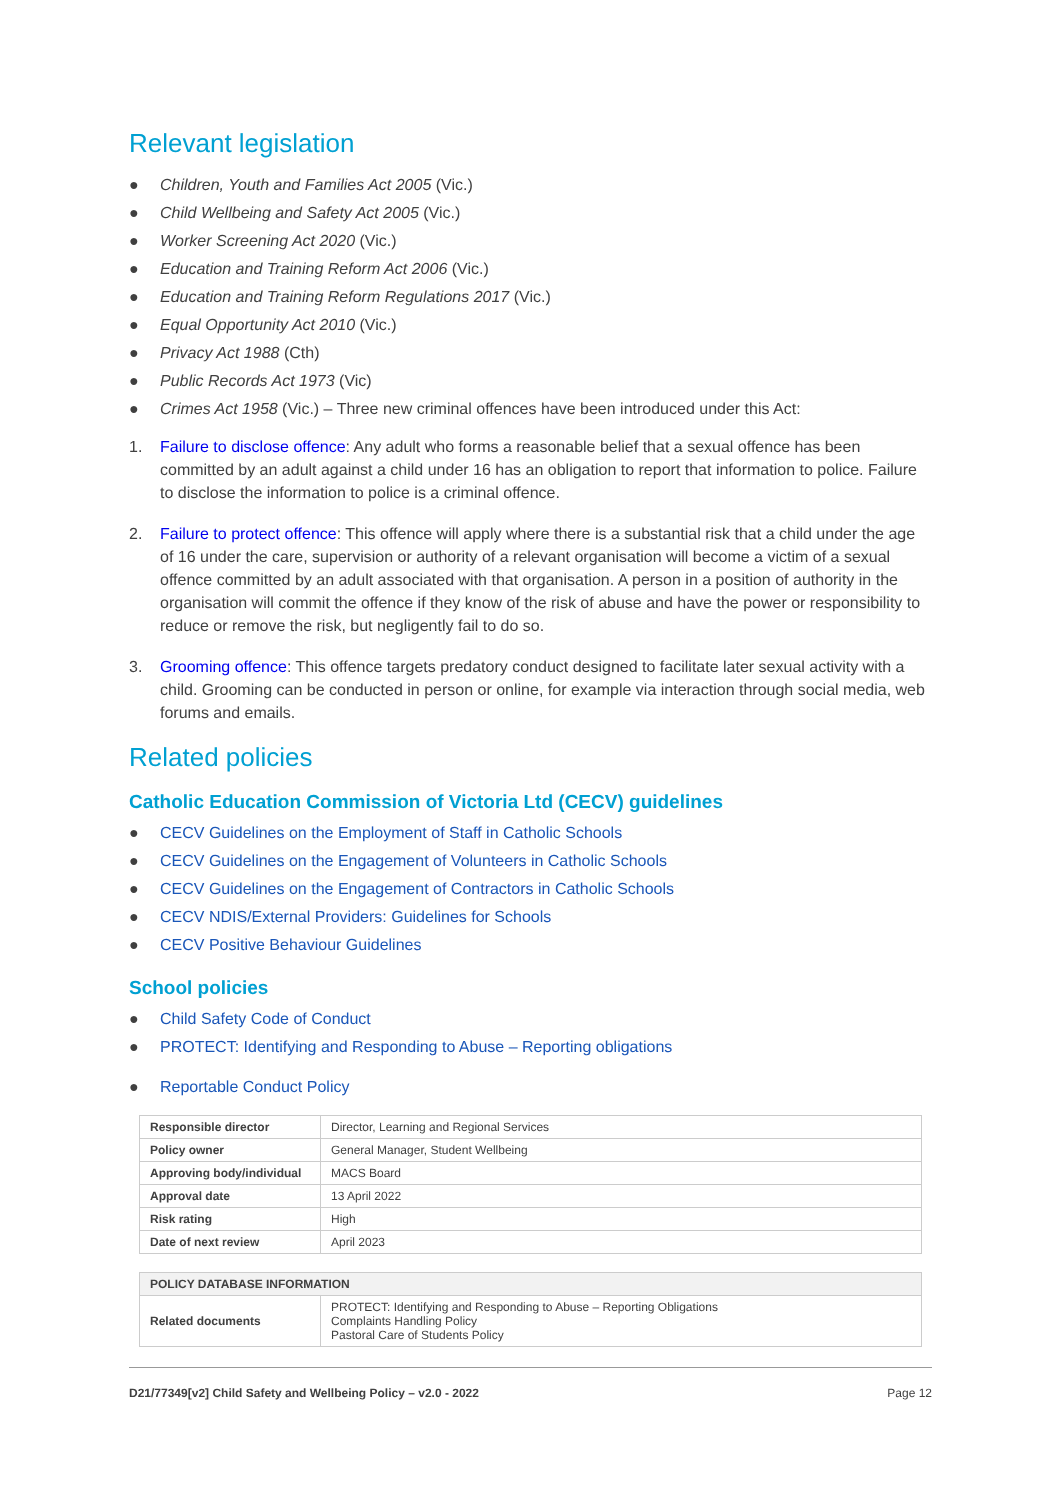Relevant legislation
● Children, Youth and Families Act 2005 (Vic.)
● Child Wellbeing and Safety Act 2005 (Vic.)
● Worker Screening Act 2020 (Vic.)
● Education and Training Reform Act 2006 (Vic.)
● Education and Training Reform Regulations 2017 (Vic.)
● Equal Opportunity Act 2010 (Vic.)
● Privacy Act 1988 (Cth)
● Public Records Act 1973 (Vic)
● Crimes Act 1958 (Vic.) – Three new criminal offences have been introduced under this Act:
1. Failure to disclose offence: Any adult who forms a reasonable belief that a sexual offence has been committed by an adult against a child under 16 has an obligation to report that information to police. Failure to disclose the information to police is a criminal offence.
2. Failure to protect offence: This offence will apply where there is a substantial risk that a child under the age of 16 under the care, supervision or authority of a relevant organisation will become a victim of a sexual offence committed by an adult associated with that organisation. A person in a position of authority in the organisation will commit the offence if they know of the risk of abuse and have the power or responsibility to reduce or remove the risk, but negligently fail to do so.
3. Grooming offence: This offence targets predatory conduct designed to facilitate later sexual activity with a child. Grooming can be conducted in person or online, for example via interaction through social media, web forums and emails.
Related policies
Catholic Education Commission of Victoria Ltd (CECV) guidelines
● CECV Guidelines on the Employment of Staff in Catholic Schools
● CECV Guidelines on the Engagement of Volunteers in Catholic Schools
● CECV Guidelines on the Engagement of Contractors in Catholic Schools
● CECV NDIS/External Providers: Guidelines for Schools
● CECV Positive Behaviour Guidelines
School policies
● Child Safety Code of Conduct
● PROTECT: Identifying and Responding to Abuse – Reporting obligations
● Reportable Conduct Policy
| Responsible director | Director, Learning and Regional Services |
| Policy owner | General Manager, Student Wellbeing |
| Approving body/individual | MACS Board |
| Approval date | 13 April 2022 |
| Risk rating | High |
| Date of next review | April 2023 |
| POLICY DATABASE INFORMATION | |
| --- | --- |
| Related documents | PROTECT: Identifying and Responding to Abuse – Reporting Obligations Complaints Handling Policy Pastoral Care of Students Policy |
D21/77349[v2] Child Safety and Wellbeing Policy – v2.0 - 2022 Page 12